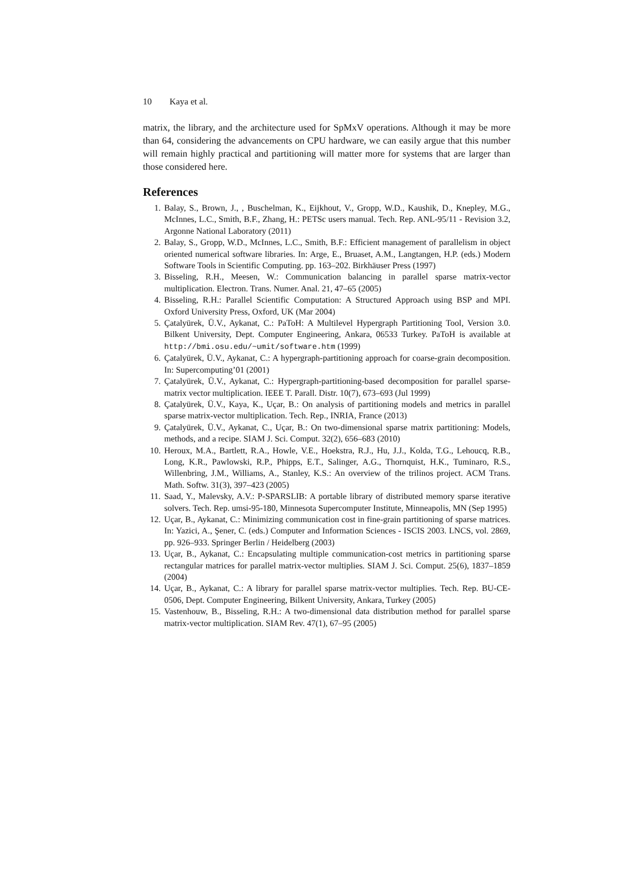10 Kaya et al.
matrix, the library, and the architecture used for SpMxV operations. Although it may be more than 64, considering the advancements on CPU hardware, we can easily argue that this number will remain highly practical and partitioning will matter more for systems that are larger than those considered here.
References
1. Balay, S., Brown, J., , Buschelman, K., Eijkhout, V., Gropp, W.D., Kaushik, D., Knepley, M.G., McInnes, L.C., Smith, B.F., Zhang, H.: PETSc users manual. Tech. Rep. ANL-95/11 - Revision 3.2, Argonne National Laboratory (2011)
2. Balay, S., Gropp, W.D., McInnes, L.C., Smith, B.F.: Efficient management of parallelism in object oriented numerical software libraries. In: Arge, E., Bruaset, A.M., Langtangen, H.P. (eds.) Modern Software Tools in Scientific Computing. pp. 163–202. Birkhäuser Press (1997)
3. Bisseling, R.H., Meesen, W.: Communication balancing in parallel sparse matrix-vector multiplication. Electron. Trans. Numer. Anal. 21, 47–65 (2005)
4. Bisseling, R.H.: Parallel Scientific Computation: A Structured Approach using BSP and MPI. Oxford University Press, Oxford, UK (Mar 2004)
5. Çatalyürek, Ü.V., Aykanat, C.: PaToH: A Multilevel Hypergraph Partitioning Tool, Version 3.0. Bilkent University, Dept. Computer Engineering, Ankara, 06533 Turkey. PaToH is available at http://bmi.osu.edu/~umit/software.htm (1999)
6. Çatalyürek, Ü.V., Aykanat, C.: A hypergraph-partitioning approach for coarse-grain decomposition. In: Supercomputing’01 (2001)
7. Çatalyürek, Ü.V., Aykanat, C.: Hypergraph-partitioning-based decomposition for parallel sparse-matrix vector multiplication. IEEE T. Parall. Distr. 10(7), 673–693 (Jul 1999)
8. Çatalyürek, Ü.V., Kaya, K., Uçar, B.: On analysis of partitioning models and metrics in parallel sparse matrix-vector multiplication. Tech. Rep., INRIA, France (2013)
9. Çatalyürek, Ü.V., Aykanat, C., Uçar, B.: On two-dimensional sparse matrix partitioning: Models, methods, and a recipe. SIAM J. Sci. Comput. 32(2), 656–683 (2010)
10. Heroux, M.A., Bartlett, R.A., Howle, V.E., Hoekstra, R.J., Hu, J.J., Kolda, T.G., Lehoucq, R.B., Long, K.R., Pawlowski, R.P., Phipps, E.T., Salinger, A.G., Thornquist, H.K., Tuminaro, R.S., Willenbring, J.M., Williams, A., Stanley, K.S.: An overview of the trilinos project. ACM Trans. Math. Softw. 31(3), 397–423 (2005)
11. Saad, Y., Malevsky, A.V.: P-SPARSLIB: A portable library of distributed memory sparse iterative solvers. Tech. Rep. umsi-95-180, Minnesota Supercomputer Institute, Minneapolis, MN (Sep 1995)
12. Uçar, B., Aykanat, C.: Minimizing communication cost in fine-grain partitioning of sparse matrices. In: Yazici, A., Şener, C. (eds.) Computer and Information Sciences - ISCIS 2003. LNCS, vol. 2869, pp. 926–933. Springer Berlin / Heidelberg (2003)
13. Uçar, B., Aykanat, C.: Encapsulating multiple communication-cost metrics in partitioning sparse rectangular matrices for parallel matrix-vector multiplies. SIAM J. Sci. Comput. 25(6), 1837–1859 (2004)
14. Uçar, B., Aykanat, C.: A library for parallel sparse matrix-vector multiplies. Tech. Rep. BU-CE-0506, Dept. Computer Engineering, Bilkent University, Ankara, Turkey (2005)
15. Vastenhouw, B., Bisseling, R.H.: A two-dimensional data distribution method for parallel sparse matrix-vector multiplication. SIAM Rev. 47(1), 67–95 (2005)